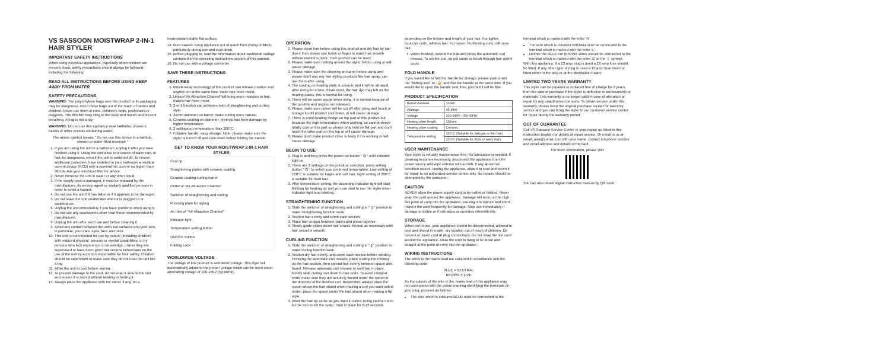VS SASSOON MOISTWRAP 2-IN-1 HAIR STYLER
IMPORTANT SAFETY INSTRUCTIONS
When using electrical appliances, especially when children are present, basic safety precautions should always be followed, including the following:
READ ALL INSTRUCTIONS BEFORE USING KEEP AWAY FROM WATER
SAFETY PRECAUTIONS
WARNING: The polyethylene bags over the product or its packaging may be dangerous. Keep these bags out of the reach of babies and children. Never use them in cribs, children's beds, pushchairs or playpens. The thin film may cling to the nose and mouth and prevent breathing. A bag is not a toy.
WARNING: Do not use this appliance near bathtube, showers, basins or other vessels containing water.
The above symbol means " Do not use this device in a bathtub, shower or water-filled reservoir "
1. If you are using the unit in a bathroom, unplug it after you have finished using it. Using the unit close to a source of water can, in fact, be dangerous, even if the unit is switched off. To ensure additional protection, have installed in your bathroom a residual current device (RCD) with a nominal trip current no higher than 30 mA. Ask your electrical fitter for advice.
2. Never immerse the unit in water or any other liquid.
3. If the supply cord is damaged, it must be replaced by the manufacturer, its service agent or similarly qualified persons in order to avoid a hazard.
4. Do not use the unit if it has fallen or if it appears to be damaged.
5. Do not leave the unit unattended when it is plugged in or switched on.
6. Unplug the unit immediately if you have problems when using it.
7. Do not use any accessories other than those recommended by manufacturer.
8. Unplug the unit after each use and before cleaning it.
9. Avoid any contact between the unit's hot surfaces and your skin, in particular, your ears, eyes, face and neck.
10. This unit is not intended for use by people (including children) with reduced physical, sensory or mental capabilities, or by persons who lack experience or knowledge, unless they are supervised or have been given instructions beforehand on the use of the unit by a person responsible for their safety. Children should be supervised to make sure they do not treat the unit like a toy.
11. Allow the unit to cool before storing.
12. To prevent damage to the cord, do not wrap it around the unit and ensure it is stored without twisting or folding it.
13. Always place the appliance with the stand, if any, on a
heatresistant,stable flat surface.
14. Burn hazard. Keep appliance out of reach from young children, particularly during use and cool down.
15. Before plugging in, read the information about worldwide voltage contained in the operating instructions section of this manual.
16. Do not use with a voltage converter.
SAVE THESE INSTRUCTIONS
FEATURES
1. Moisterwrap technology of this product can release positive and negtive ion at the same time, make hair more moist.
2. Unique"Air Attraction Channel"will bring more moisture to hair, makes hair more moist.
3. 2-in-1 function can achieves both of straightening and curling style.
4. 32mm diameter on barrel, make curling more natural.
5. Ceramic coating on diameter, protects hair from damage by higher temperature.
6. 2 settings on temperature, Max 200°C.
7. Foldable handle, easy storage. Note: please make sure the styler is turned off and cool down before folding the handle.
GET TO KNOW YOUR MOISTWRAP 2-IN-1 HAIR STYLER
Cool tip
Straightening plates with ceramic coating
Ceramic coating curling barrel
Outlet of "Air Attraction Channel"
Switcher of straightening and curling
Pressing plate for styling
Air Inlet of "Air Attraction Channel"
Indicator light
Temperature setting button
ON/OFF button
Folding Lock
WORLDWIDE VOLTAGE
The voltage of this product is worldwide voltage. This styer will automatically adjust to the proper voltage which can be used under alternating voltage of 100-240V (50-60Hz).
OPERATION
1. Please clean hair before using this product and dry hair by hair dryer, then please use brush or finger to make hair smooth without enwind or knot. Then product can be used.
2. Please make sure nothing around the styler before using or will cause damage.
3. Please make sure the cleaning on barrel before using and please don't use any hair styling products like hair spray, can use them after using.
4. The coating on heating plate is ceramic and it will be abrased after using for a time. If hair dyed, the hair dye may left on the heating plates, this is normal for using.
5. There will be some sound when using, it is normal because of the positive and negtive ion released.
6. Please make sure power will be cut off after using and touch or storage it until product cool down, or will cause damage.
7. There is proof-heating design on top part of this product but because the high temperature when working, so cannot sleeve totally cool on this part so please only hold on flat part and don't touch the latter part on this top or will cause damage.
8. Please don't make product close to body if it is working or will cause damage.
BEGIN TO USE
1. Plug in and long press the power on button " ⏻ " until indicator light on.
2. There are 2 settings on temperature selection, press setting button " ⏻ " to select your preferred temperature. Low setting of 160°C is suitable for fragile and soft hair, hight setting of 200°C is suitable for hard hair.
3. After temperature setting, the according indicator light will start blinking for heating up and you can start to use the styler when indicator light stop blinking.
STRAIGHTENING FUNCTION
1. Slide the switcher of straightening and curling to " || " position to make straightening function work.
2. Section hair evenly and comb each section.
3. Place hair section between plates and press together.
4. Slowly guide plates down hair strand. Repeat as necessary until hair strand is smooth.
CURLING FUNCTION
1. Slide the switcher of straightening and curling to " ʃʃ " position to make curling function work.
2. Section dry hair evenly, and comb each section before winding. Pressing the automatic curl release, place curling iron midway up the hair section, then spread hair evenly between spoon and barrel. Release automatic curl release to hold hair in place. Gently slide curling iron down to hair ends. To avoid crimped ends, make sure they are securely wound under the spoon in the direction of the desired curl. Remember, always place the spoon above the hair strand when making a curl you want rolled under; place the spoon under the hair strand when making a flip style.
3. Wind the hair up as far as you want it curled, being careful not to let the iron touch the scalp. Hold in place for 8-12 seconds
depending on the texture and length of your hair. For tighter, bouncier curls, roll less hair. For looser, freeflowing curls, roll more hair.
4. When finished, unwind the hair and press the automatic curl release. To set the curl, do not comb or brush through hair until it cools.
FOLD HANDLE
If you would like to fold the handle for storage, please push down the "folding lock" to "🔓" and fold the handle at the same time. If you would like to open the handle next time, just fold it will be fine.
PRODUCT SPECIFICATION
| Barrel diameter | 32mm |
| Wattage | 45-48W |
| Voltage | 100-240V~ (50-60Hz) |
| Heating plate length | 110mm |
| Heating plate coating | Ceramic |
| Temperature setting | 160°C (Suitable for delicate or thin hair) |
| | 200°C (Suitable for thick or wavy hair) |
USER MAINTENANCE
Your styler is virtually maintenance-free. No lubrication is needed. If cleaning becomes necessary, disconnect the appliance from the power source and wipe exterior with a cloth. If any abnormal condition occurs, unplug the appliance, allow it to cool and return it for repair to an authorized service center only. No repairs should be attempted by the consumer.
CAUTION
NEVER allow the power supply cord to be pulled or twisted. Never wrap the cord around the appliance. Damage will occur at the high flex point of entry into the appliance, causing it to rupture and short. Inspect the cord frequently for damage. Stop use immediately if damage is visible or if unit stops or operates intermittently.
STORAGE
When not in use, your appliance should be disconnected, allowed to cool and stored in a safe, dry location out of reach of children. Do not jerk or strain cord at plug connections. Do not wrap the line cord around the appliance. Allow the cord to hang or lie loose and straight at the point of entry into the appliance.
WIRING INSTRUCTIONS
The wires in the mains lead are coloured in accordance with the following code:
BLUE = NEUTRAL
BROWN = LIVE
As the colours of the wire in the mains lead of this appliance may not correspond with the colour marking identifying the terminals on your plug, proceed as follows:
The wire which is coloured BLUE must be connected to the
terminal which is marked with the letter 'N' .
The wire which is coloured BROWN must be connected to the terminal which is marked with the letter 'L' .
Neither the BLUE nor BROWN wires should be connected to the terminal which is marked with the letter 'E' or the ⏚ symbol.
With this appliance, if a 13 amp plug is used a 13 amp fuse should be fitted. If any other type of plug is used a 13 amp fuse must be fitted either in the plug or at the distribution board.
LIMITED TWO YEARS WARRANTY
This styler can be repaired or replaced free of charge for 2 years from the date of purchase if the styler is defective in workmanship or materials. This warranty is no longer valid in case of alteration or repair by any unauthorised persons. To obtain service under this warranty, please keep the original purchase receipt for warranty service,and you can bring the styler to our customer service center for repair during the warranty period.
OUT OF GUARANTEE
Call VS Sassoon Service Centre in your region as listed in this Instruction Booklet for details of repair service. Or email to us at email_asia@conair.com with your name, contact telephone number and email address and details of the fault.
For more information, please visit
You can also obtain digital instruction manual by QR code.